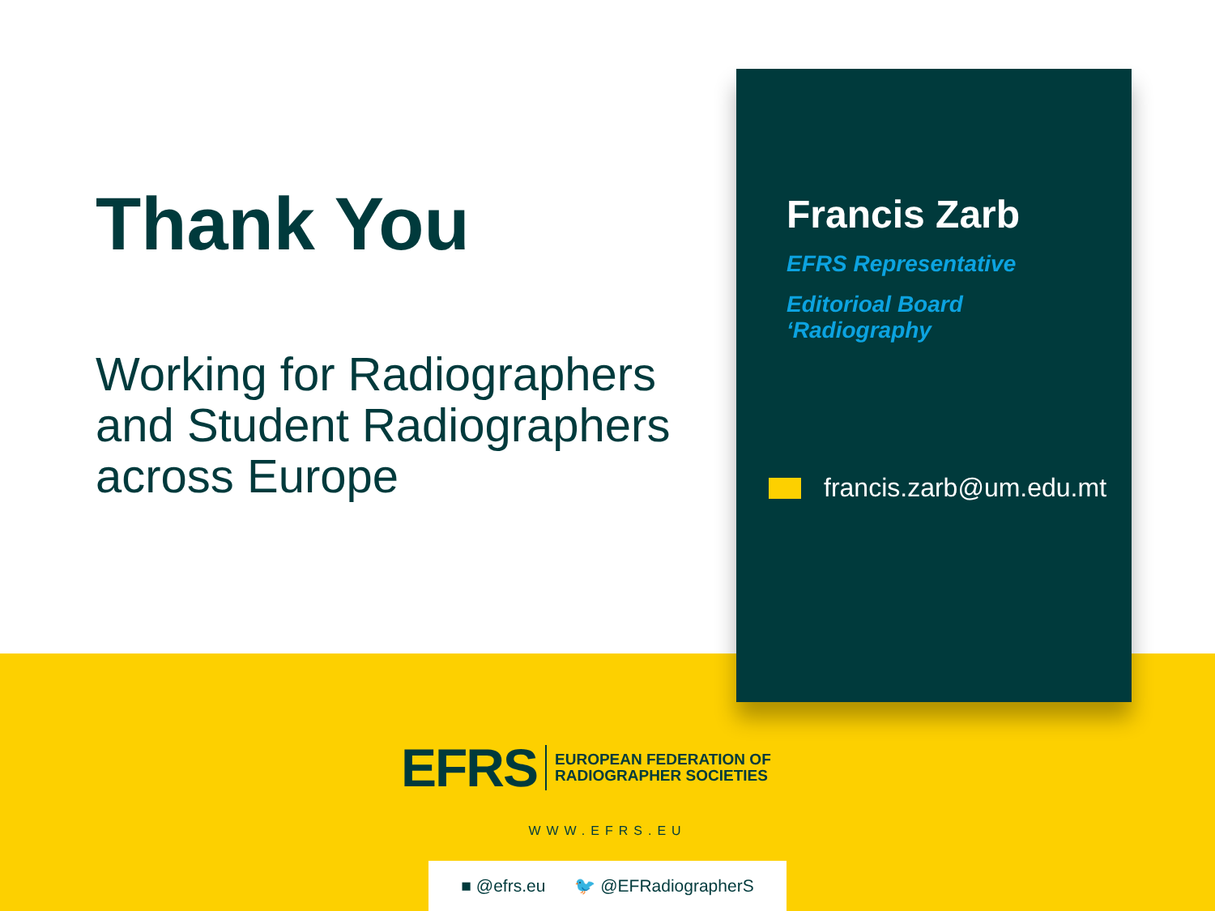Thank You
Working for Radiographers and Student Radiographers across Europe
Francis Zarb
EFRS Representative
Editorioal Board
‘Radiography
francis.zarb@um.edu.mt
EFRS EUROPEAN FEDERATION OF
RADIOGRAPHER SOCIETIES
WWW.EFRS.EU
■ @efrs.eu 🐦 @EFRadiographerS